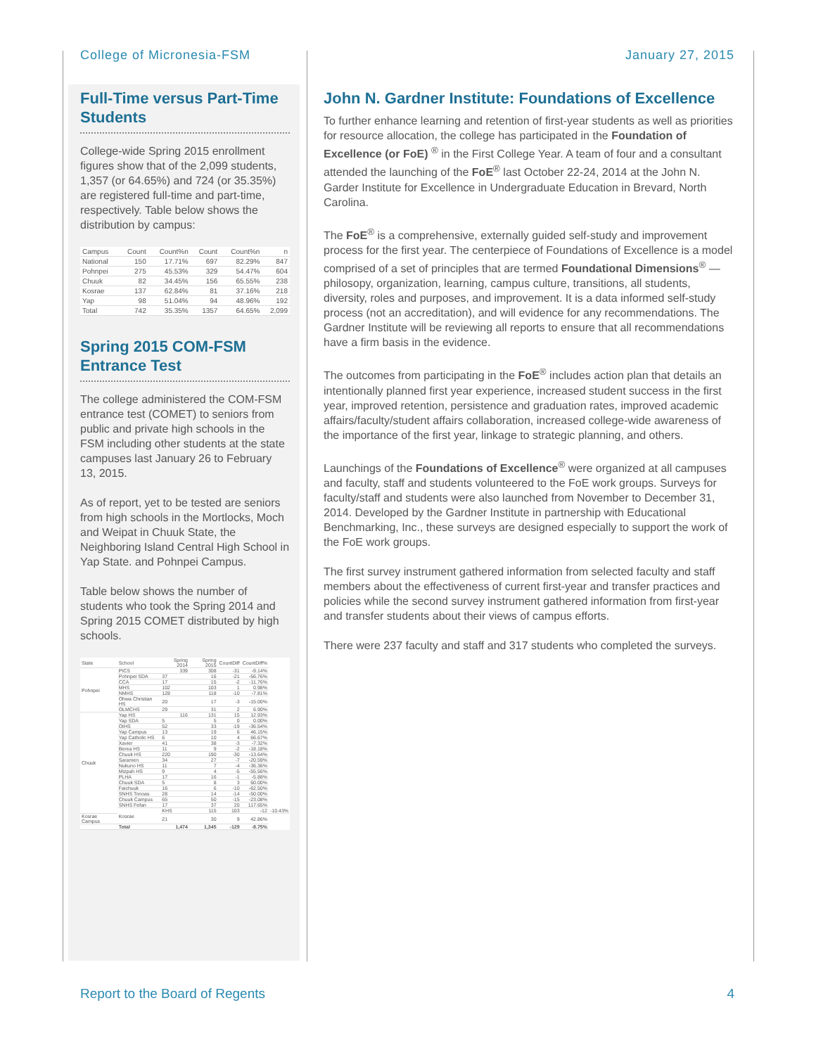College of Micronesia-FSM January 27, 2015
Full-Time versus Part-Time Students
College-wide Spring 2015 enrollment figures show that of the 2,099 students, 1,357 (or 64.65%) and 724 (or 35.35%) are registered full-time and part-time, respectively. Table below shows the distribution by campus:
| Campus | Count | Count%n | Count | Count%n | n |
| --- | --- | --- | --- | --- | --- |
| National | 150 | 17.71% | 697 | 82.29% | 847 |
| Pohnpei | 275 | 45.53% | 329 | 54.47% | 604 |
| Chuuk | 82 | 34.45% | 156 | 65.55% | 238 |
| Kosrae | 137 | 62.84% | 81 | 37.16% | 218 |
| Yap | 98 | 51.04% | 94 | 48.96% | 192 |
| Total | 742 | 35.35% | 1357 | 64.65% | 2,099 |
Spring 2015 COM-FSM Entrance Test
The college administered the COM-FSM entrance test (COMET) to seniors from public and private high schools in the FSM including other students at the state campuses last January 26 to February 13, 2015.
As of report, yet to be tested are seniors from high schools in the Mortlocks, Moch and Weipat in Chuuk State, the Neighboring Island Central High School in Yap State. and Pohnpei Campus.
Table below shows the number of students who took the Spring 2014 and Spring 2015 COMET distributed by high schools.
| State | School | Spring 2014 | Spring 2015 | CountDiff | CountDiff% | |
| Pohnpei | PICS | 339 | 308 | -31 | -9.14% | |
| | Pohnpei SDA | 37 | 16 | -21 | -56.76% | |
| | CCA | 17 | 15 | -2 | -11.76% | |
| | MHS | 102 | 103 | 1 | 0.98% | |
| | NMHS | 128 | 118 | -10 | -7.81% | |
| | Ohwa Christian HS | 20 | 17 | -3 | -15.00% | |
| | OLMCHS | 29 | 31 | 2 | 6.90% | |
| Chuuk | Yap HS | 116 | 131 | 15 | 12.93% | |
| | Yap SDA | 5 | 5 | 0 | 0.00% | |
| | OIHS | 52 | 33 | -19 | -36.54% | |
| | Yap Campus | 13 | 19 | 6 | 46.15% | |
| | Yap Catholic HS | 6 | 10 | 4 | 66.67% | |
| | Xavier | 41 | 38 | -3 | -7.32% | |
| | Berea HS | 11 | 9 | -2 | -18.18% | |
| | Chuuk HS | 220 | 190 | -30 | -13.64% | |
| | Saramen | 34 | 27 | -7 | -20.59% | |
| | Nukuno HS | 11 | 7 | -4 | -36.36% | |
| | Mizpah HS | 9 | 4 | -5 | -55.56% | |
| | PLHA | 17 | 16 | -1 | -5.88% | |
| | Chuuk SDA | 5 | 8 | 3 | 60.00% | |
| | Faichuuk | 16 | 6 | -10 | -62.50% | |
| | SNHS Tonoas | 28 | 14 | -14 | -50.00% | |
| | Chuuk Campus | 65 | 50 | -15 | -23.08% | |
| | SNHS Fefan | 17 | 37 | 20 | 117.65% | |
| | Kosrae | KHS | 115 | 103 | -12 | -10.43% |
| Kosrae Campus | | 21 | 30 | 9 | 42.86% | |
| | Total | 1,474 | 1,345 | -129 | -8.75% | |
John N. Gardner Institute: Foundations of Excellence
To further enhance learning and retention of first-year students as well as priorities for resource allocation, the college has participated in the Foundation of Excellence (or FoE) <sup>®</sup> in the First College Year. A team of four and a consultant attended the launching of the FoE<sup>®</sup> last October 22-24, 2014 at the John N. Garder Institute for Excellence in Undergraduate Education in Brevard, North Carolina.
The FoE<sup>®</sup> is a comprehensive, externally guided self-study and improvement process for the first year. The centerpiece of Foundations of Excellence is a model comprised of a set of principles that are termed Foundational Dimensions<sup>®</sup> — philosopy, organization, learning, campus culture, transitions, all students, diversity, roles and purposes, and improvement. It is a data informed self-study process (not an accreditation), and will evidence for any recommendations. The Gardner Institute will be reviewing all reports to ensure that all recommendations have a firm basis in the evidence.
The outcomes from participating in the FoE<sup>®</sup> includes action plan that details an intentionally planned first year experience, increased student success in the first year, improved retention, persistence and graduation rates, improved academic affairs/faculty/student affairs collaboration, increased college-wide awareness of the importance of the first year, linkage to strategic planning, and others.
Launchings of the Foundations of Excellence<sup>®</sup> were organized at all campuses and faculty, staff and students volunteered to the FoE work groups. Surveys for faculty/staff and students were also launched from November to December 31, 2014. Developed by the Gardner Institute in partnership with Educational Benchmarking, Inc., these surveys are designed especially to support the work of the FoE work groups.
The first survey instrument gathered information from selected faculty and staff members about the effectiveness of current first-year and transfer practices and policies while the second survey instrument gathered information from first-year and transfer students about their views of campus efforts.
There were 237 faculty and staff and 317 students who completed the surveys.
Report to the Board of Regents 4